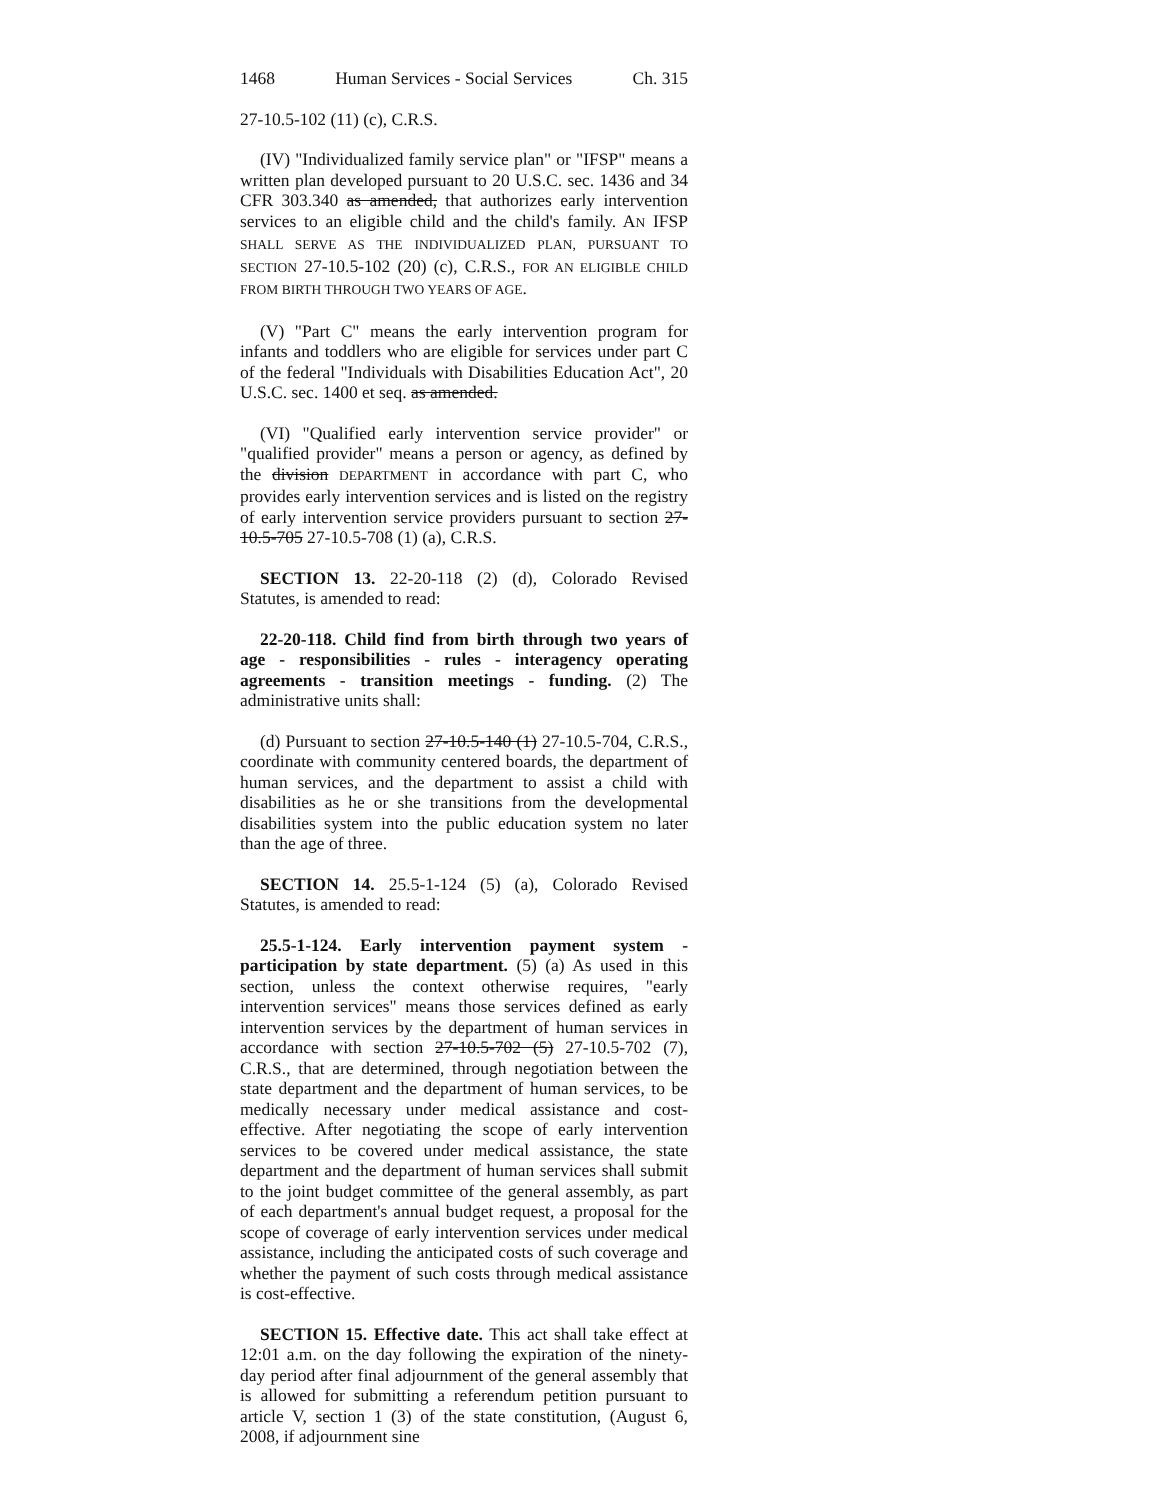1468 Human Services - Social Services Ch. 315
27-10.5-102 (11) (c), C.R.S.
(IV) "Individualized family service plan" or "IFSP" means a written plan developed pursuant to 20 U.S.C. sec. 1436 and 34 CFR 303.340 as amended, that authorizes early intervention services to an eligible child and the child's family. AN IFSP SHALL SERVE AS THE INDIVIDUALIZED PLAN, PURSUANT TO SECTION 27-10.5-102 (20) (c), C.R.S., FOR AN ELIGIBLE CHILD FROM BIRTH THROUGH TWO YEARS OF AGE.
(V) "Part C" means the early intervention program for infants and toddlers who are eligible for services under part C of the federal "Individuals with Disabilities Education Act", 20 U.S.C. sec. 1400 et seq. as amended.
(VI) "Qualified early intervention service provider" or "qualified provider" means a person or agency, as defined by the division DEPARTMENT in accordance with part C, who provides early intervention services and is listed on the registry of early intervention service providers pursuant to section 27-10.5-705 27-10.5-708 (1) (a), C.R.S.
SECTION 13. 22-20-118 (2) (d), Colorado Revised Statutes, is amended to read:
22-20-118. Child find from birth through two years of age - responsibilities - rules - interagency operating agreements - transition meetings - funding. (2) The administrative units shall:
(d) Pursuant to section 27-10.5-140 (1) 27-10.5-704, C.R.S., coordinate with community centered boards, the department of human services, and the department to assist a child with disabilities as he or she transitions from the developmental disabilities system into the public education system no later than the age of three.
SECTION 14. 25.5-1-124 (5) (a), Colorado Revised Statutes, is amended to read:
25.5-1-124. Early intervention payment system - participation by state department. (5) (a) As used in this section, unless the context otherwise requires, "early intervention services" means those services defined as early intervention services by the department of human services in accordance with section 27-10.5-702 (5) 27-10.5-702 (7), C.R.S., that are determined, through negotiation between the state department and the department of human services, to be medically necessary under medical assistance and cost-effective. After negotiating the scope of early intervention services to be covered under medical assistance, the state department and the department of human services shall submit to the joint budget committee of the general assembly, as part of each department's annual budget request, a proposal for the scope of coverage of early intervention services under medical assistance, including the anticipated costs of such coverage and whether the payment of such costs through medical assistance is cost-effective.
SECTION 15. Effective date. This act shall take effect at 12:01 a.m. on the day following the expiration of the ninety-day period after final adjournment of the general assembly that is allowed for submitting a referendum petition pursuant to article V, section 1 (3) of the state constitution, (August 6, 2008, if adjournment sine